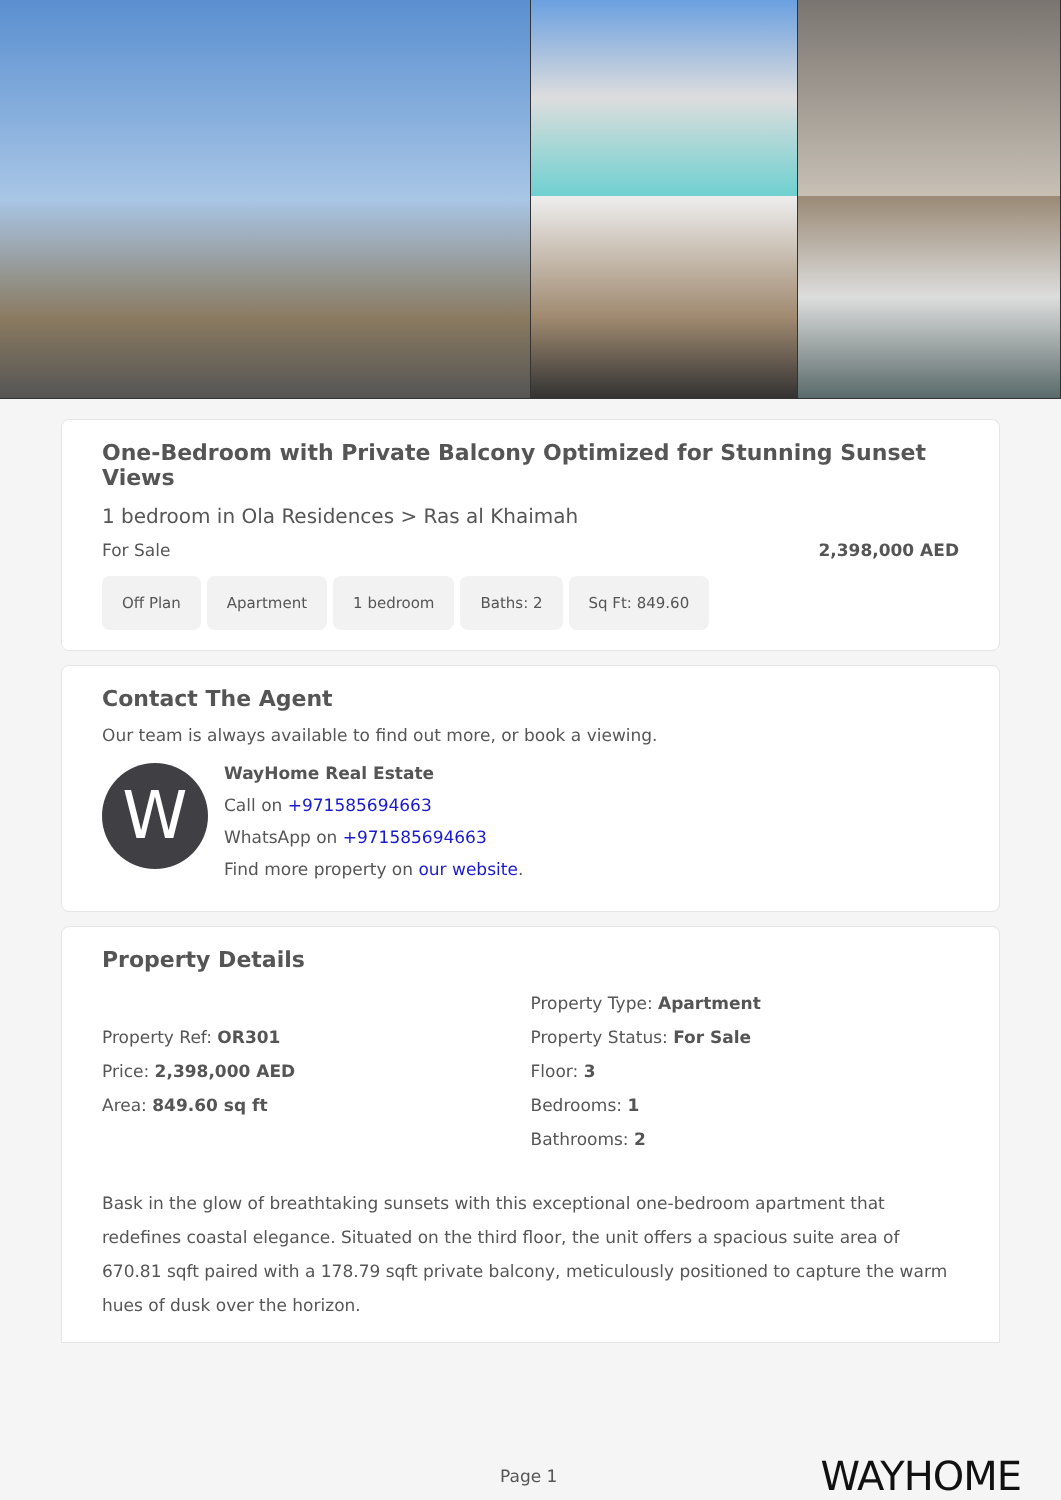One-Bedroom with Private Balcony Optimized for Stunning Sunset Views
1 bedroom in Ola Residences > Ras al Khaimah
For Sale 2,398,000 AED
Off Plan Apartment 1 bedroom Baths: 2 Sq Ft: 849.60
Contact The Agent
Our team is always available to find out more, or book a viewing.
W
WayHome Real Estate
Call on +971585694663
WhatsApp on +971585694663
Find more property on our website.
Property Details
Property Ref: OR301
Price: 2,398,000 AED
Area: 849.60 sq ft
Property Type: Apartment
Property Status: For Sale
Floor: 3
Bedrooms: 1
Bathrooms: 2
Bask in the glow of breathtaking sunsets with this exceptional one-bedroom apartment that redefines coastal elegance. Situated on the third floor, the unit offers a spacious suite area of 670.81 sqft paired with a 178.79 sqft private balcony, meticulously positioned to capture the warm hues of dusk over the horizon.
Page 1 WAYHOME